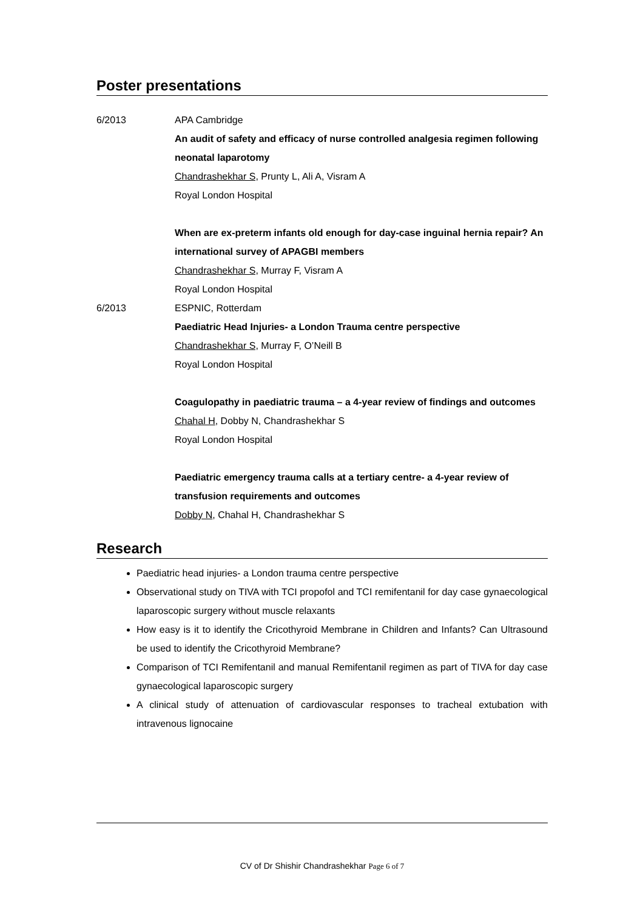Poster presentations
6/2013 APA Cambridge
An audit of safety and efficacy of nurse controlled analgesia regimen following neonatal laparotomy
Chandrashekhar S, Prunty L, Ali A, Visram A
Royal London Hospital
When are ex-preterm infants old enough for day-case inguinal hernia repair? An international survey of APAGBI members
Chandrashekhar S, Murray F, Visram A
Royal London Hospital
6/2013 ESPNIC, Rotterdam
Paediatric Head Injuries- a London Trauma centre perspective
Chandrashekhar S, Murray F, O’Neill B
Royal London Hospital
Coagulopathy in paediatric trauma – a 4-year review of findings and outcomes
Chahal H, Dobby N, Chandrashekhar S
Royal London Hospital
Paediatric emergency trauma calls at a tertiary centre- a 4-year review of transfusion requirements and outcomes
Dobby N, Chahal H, Chandrashekhar S
Research
Paediatric head injuries- a London trauma centre perspective
Observational study on TIVA with TCI propofol and TCI remifentanil for day case gynaecological laparoscopic surgery without muscle relaxants
How easy is it to identify the Cricothyroid Membrane in Children and Infants? Can Ultrasound be used to identify the Cricothyroid Membrane?
Comparison of TCI Remifentanil and manual Remifentanil regimen as part of TIVA for day case gynaecological laparoscopic surgery
A clinical study of attenuation of cardiovascular responses to tracheal extubation with intravenous lignocaine
CV of Dr Shishir Chandrashekhar Page 6 of 7